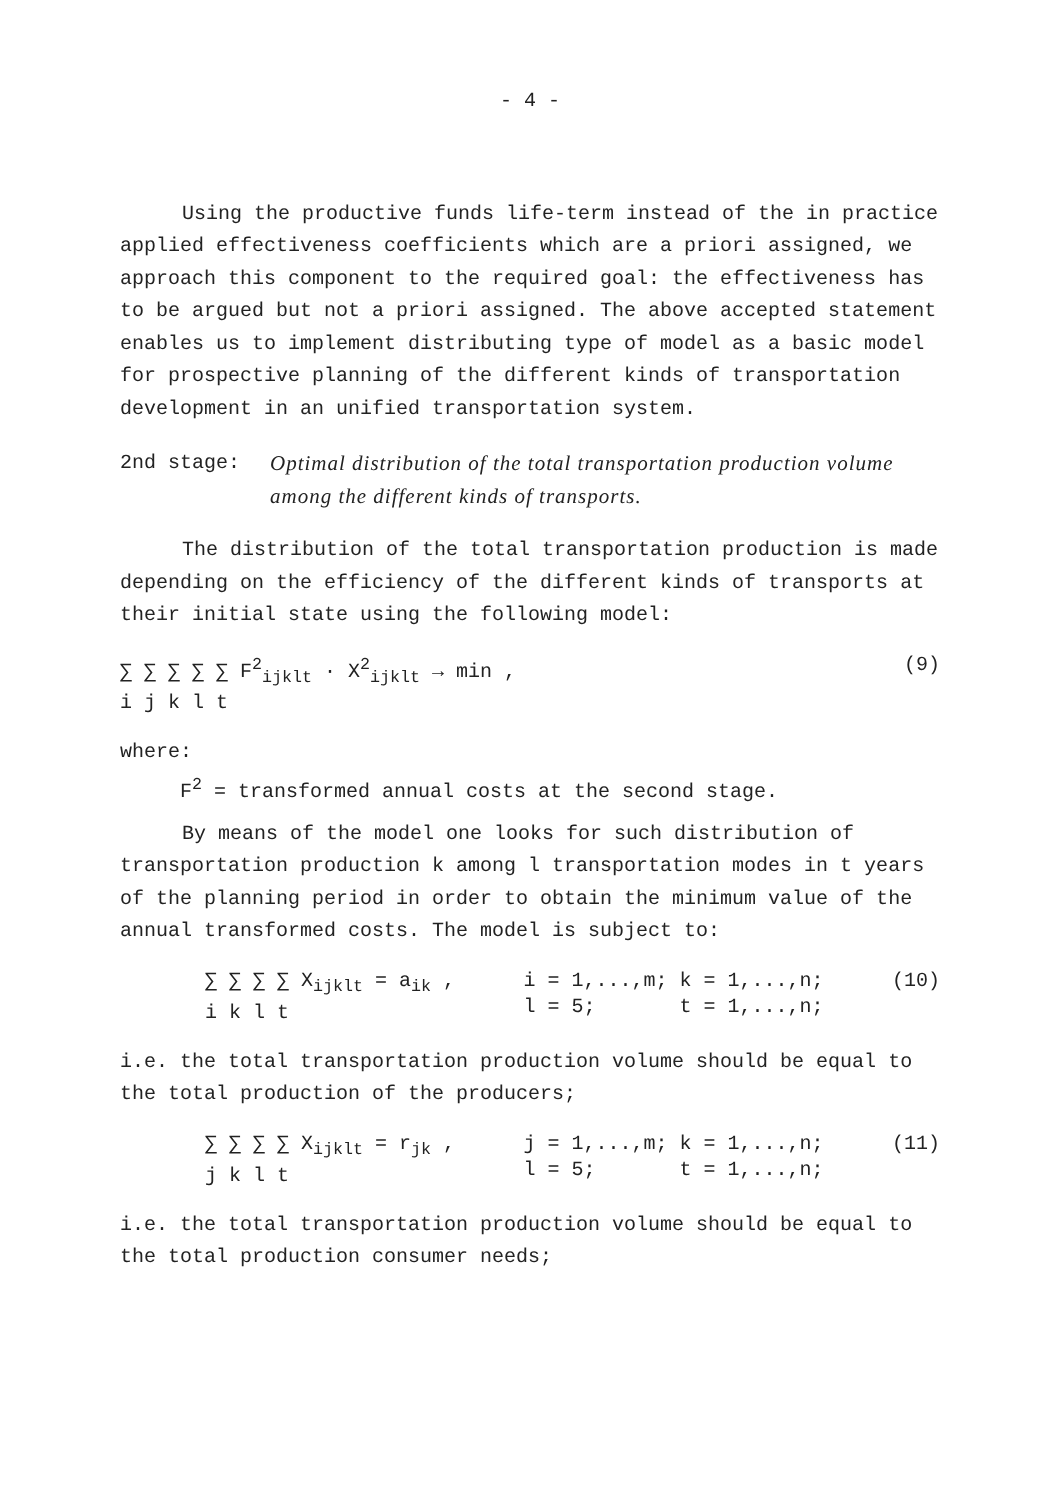- 4 -
Using the productive funds life-term instead of the in practice applied effectiveness coefficients which are a priori assigned, we approach this component to the required goal: the effectiveness has to be argued but not a priori assigned. The above accepted statement enables us to implement distributing type of model as a basic model for prospective planning of the different kinds of transportation development in an unified transportation system.
2nd stage: Optimal distribution of the total transportation production volume among the different kinds of transports.
The distribution of the total transportation production is made depending on the efficiency of the different kinds of transports at their initial state using the following model:
∑ ∑ ∑ ∑ ∑ F<sup>2</sup><sub>ijklt</sub> · X<sup>2</sup><sub>ijklt</sub> → min ,
i j k l t
(9)
where:
F<sup>2</sup> = transformed annual costs at the second stage.
By means of the model one looks for such distribution of transportation production k among l transportation modes in t years of the planning period in order to obtain the minimum value of the annual transformed costs. The model is subject to:
∑ ∑ ∑ ∑ X<sub>ijklt</sub> = a<sub>ik</sub> ,
i k l t
i = 1,...,m; k = 1,...,n;
l = 5; t = 1,...,n;
(10)
i.e. the total transportation production volume should be equal to the total production of the producers;
∑ ∑ ∑ ∑ X<sub>ijklt</sub> = r<sub>jk</sub> ,
j k l t
j = 1,...,m; k = 1,...,n;
l = 5; t = 1,...,n;
(11)
i.e. the total transportation production volume should be equal to the total production consumer needs;